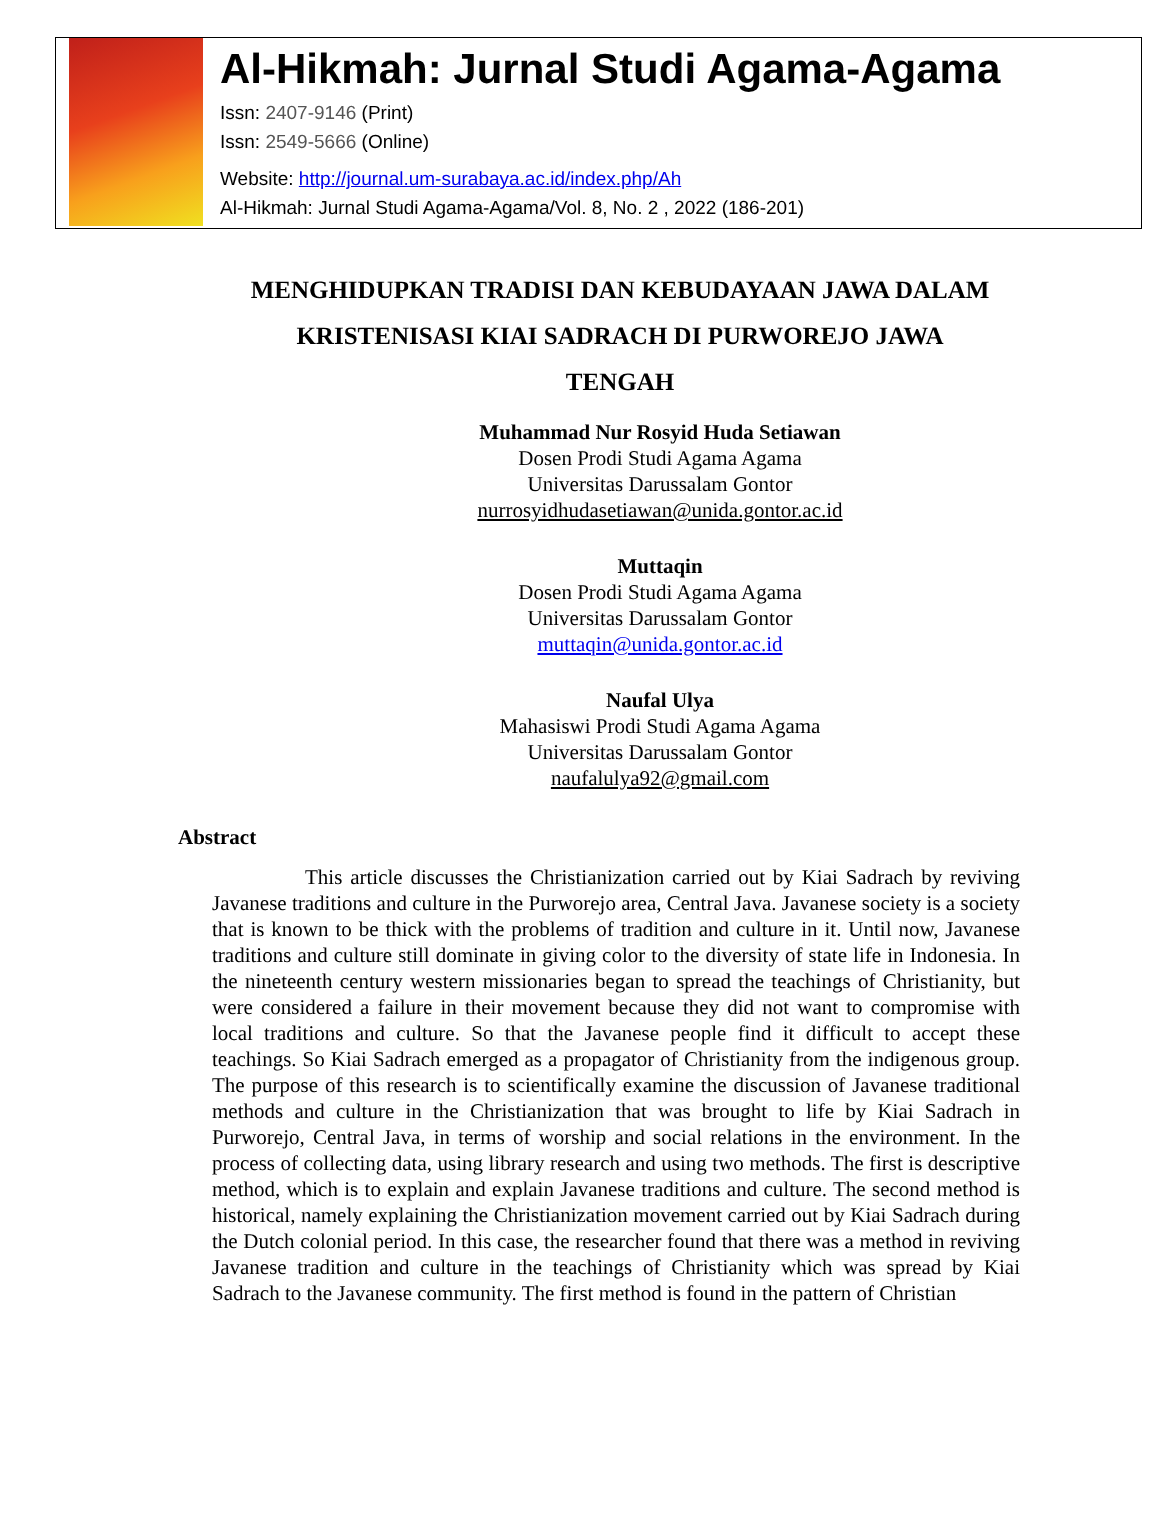Al-Hikmah: Jurnal Studi Agama-Agama
Issn: 2407-9146 (Print)
Issn: 2549-5666 (Online)
Website: http://journal.um-surabaya.ac.id/index.php/Ah
Al-Hikmah: Jurnal Studi Agama-Agama/Vol. 8, No. 2 , 2022 (186-201)
MENGHIDUPKAN TRADISI DAN KEBUDAYAAN JAWA DALAM
KRISTENISASI KIAI SADRACH DI PURWOREJO JAWA
TENGAH
Muhammad Nur Rosyid Huda Setiawan
Dosen Prodi Studi Agama Agama
Universitas Darussalam Gontor
nurrosyidhudasetiawan@unida.gontor.ac.id
Muttaqin
Dosen Prodi Studi Agama Agama
Universitas Darussalam Gontor
muttaqin@unida.gontor.ac.id
Naufal Ulya
Mahasiswi Prodi Studi Agama Agama
Universitas Darussalam Gontor
naufalulya92@gmail.com
Abstract
This article discusses the Christianization carried out by Kiai Sadrach by reviving Javanese traditions and culture in the Purworejo area, Central Java. Javanese society is a society that is known to be thick with the problems of tradition and culture in it. Until now, Javanese traditions and culture still dominate in giving color to the diversity of state life in Indonesia. In the nineteenth century western missionaries began to spread the teachings of Christianity, but were considered a failure in their movement because they did not want to compromise with local traditions and culture. So that the Javanese people find it difficult to accept these teachings. So Kiai Sadrach emerged as a propagator of Christianity from the indigenous group. The purpose of this research is to scientifically examine the discussion of Javanese traditional methods and culture in the Christianization that was brought to life by Kiai Sadrach in Purworejo, Central Java, in terms of worship and social relations in the environment. In the process of collecting data, using library research and using two methods. The first is descriptive method, which is to explain and explain Javanese traditions and culture. The second method is historical, namely explaining the Christianization movement carried out by Kiai Sadrach during the Dutch colonial period. In this case, the researcher found that there was a method in reviving Javanese tradition and culture in the teachings of Christianity which was spread by Kiai Sadrach to the Javanese community. The first method is found in the pattern of Christian